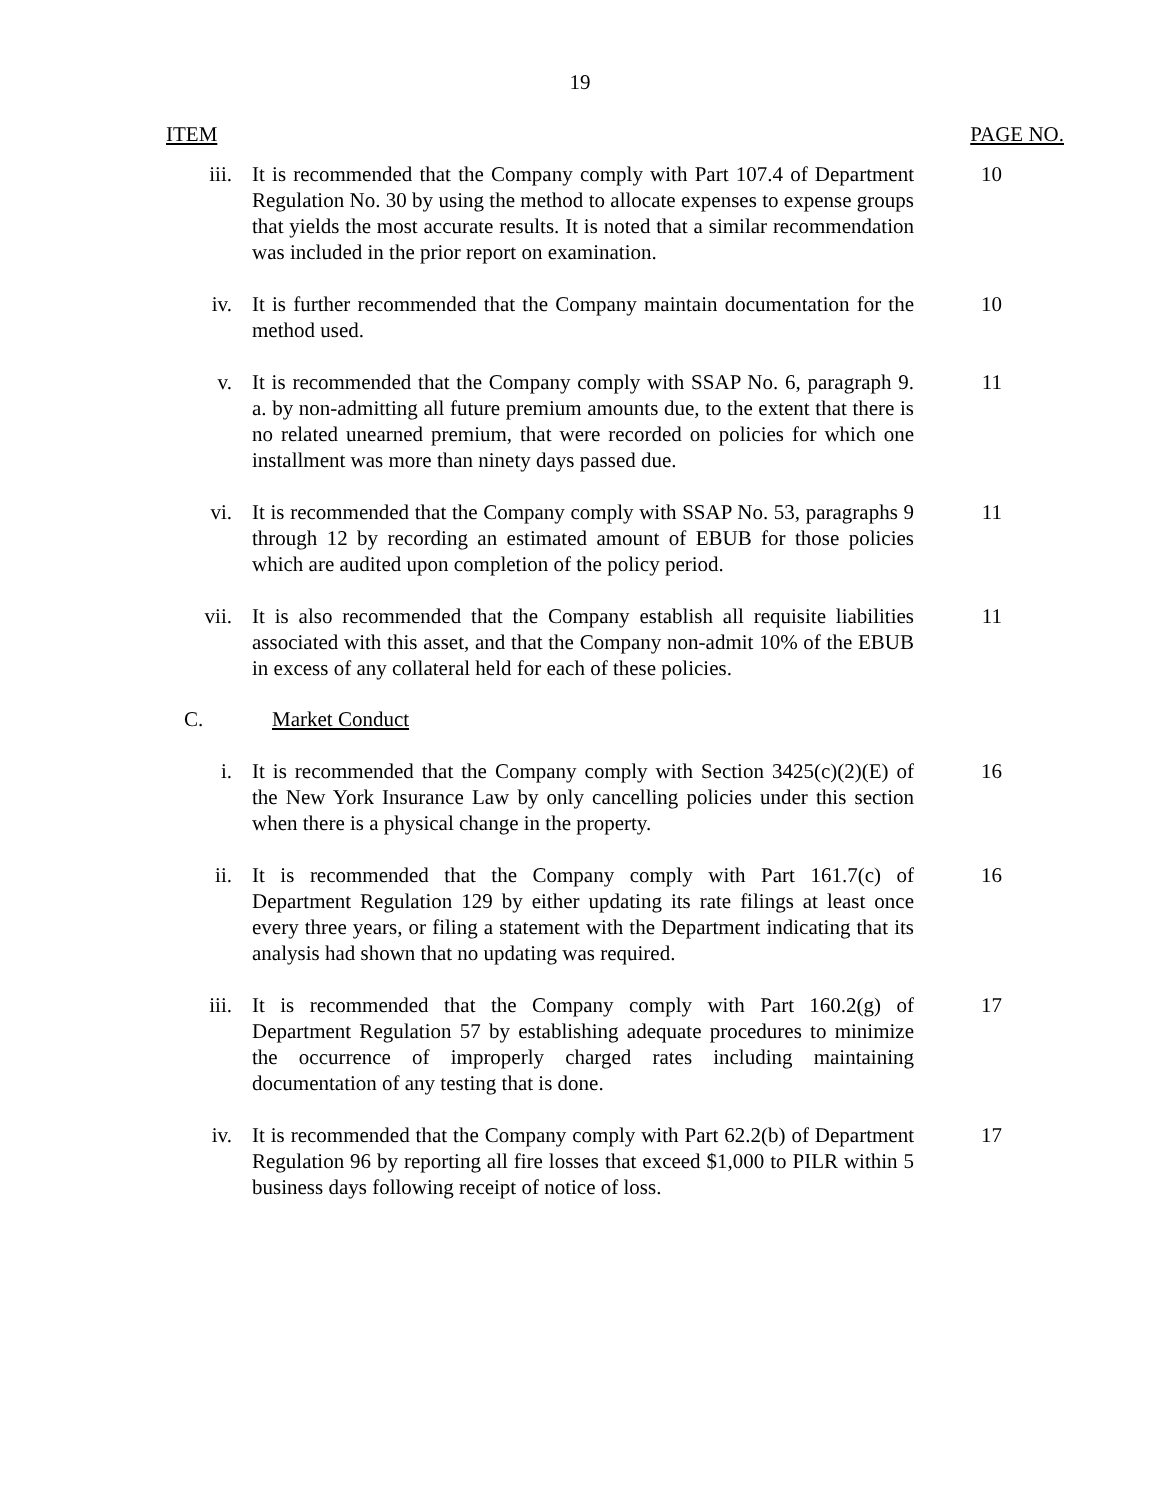19
ITEM PAGE NO.
iii. It is recommended that the Company comply with Part 107.4 of Department Regulation No. 30 by using the method to allocate expenses to expense groups that yields the most accurate results. It is noted that a similar recommendation was included in the prior report on examination.
10
iv. It is further recommended that the Company maintain documentation for the method used.
10
v. It is recommended that the Company comply with SSAP No. 6, paragraph 9. a. by non-admitting all future premium amounts due, to the extent that there is no related unearned premium, that were recorded on policies for which one installment was more than ninety days passed due.
11
vi. It is recommended that the Company comply with SSAP No. 53, paragraphs 9 through 12 by recording an estimated amount of EBUB for those policies which are audited upon completion of the policy period.
11
vii. It is also recommended that the Company establish all requisite liabilities associated with this asset, and that the Company non-admit 10% of the EBUB in excess of any collateral held for each of these policies.
11
C. Market Conduct
i. It is recommended that the Company comply with Section 3425(c)(2)(E) of the New York Insurance Law by only cancelling policies under this section when there is a physical change in the property.
16
ii. It is recommended that the Company comply with Part 161.7(c) of Department Regulation 129 by either updating its rate filings at least once every three years, or filing a statement with the Department indicating that its analysis had shown that no updating was required.
16
iii. It is recommended that the Company comply with Part 160.2(g) of Department Regulation 57 by establishing adequate procedures to minimize the occurrence of improperly charged rates including maintaining documentation of any testing that is done.
17
iv. It is recommended that the Company comply with Part 62.2(b) of Department Regulation 96 by reporting all fire losses that exceed $1,000 to PILR within 5 business days following receipt of notice of loss.
17